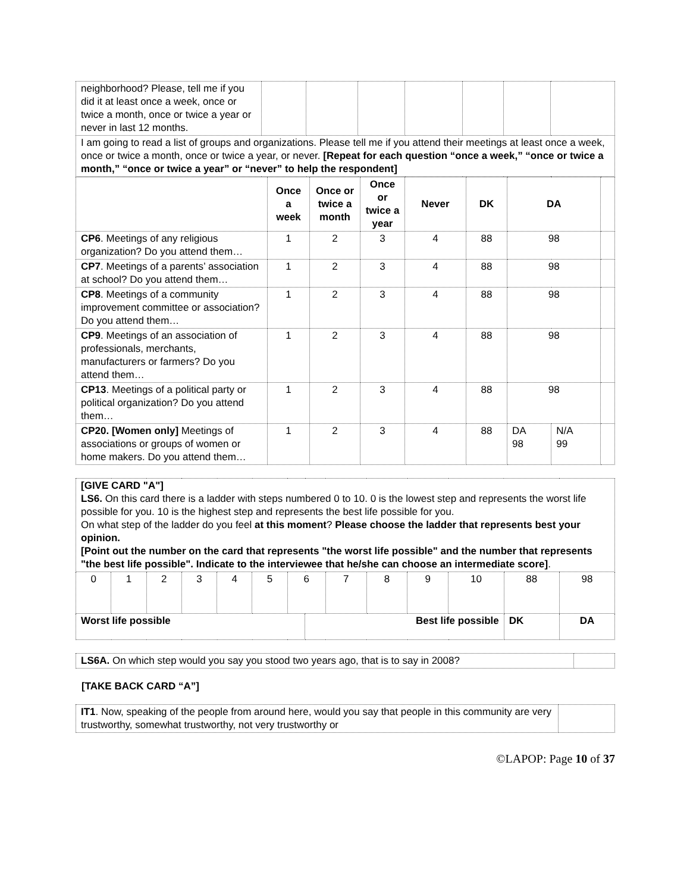| neighborhood? Please, tell me if you did it at least once a week, once or twice a month, once or twice a year or never in last 12 months. | | | | | | | |
| I am going to read a list of groups and organizations. Please tell me if you attend their meetings at least once a week, once or twice a month, once or twice a year, or never. [Repeat for each question “once a week,” “once or twice a month,” “once or twice a year” or “never” to help the respondent] | | | | | | | |
| | Once a week | Once or twice a month | Once or twice a year | Never | DK | DA | | |
| CP6 . Meetings of any religious organization? Do you attend them… | 1 | 2 | 3 | 4 | 88 | 98 | | |
| CP7 . Meetings of a parents’ association at school? Do you attend them… | 1 | 2 | 3 | 4 | 88 | 98 | | |
| CP8 . Meetings of a community improvement committee or association? Do you attend them… | 1 | 2 | 3 | 4 | 88 | 98 | | |
| CP9 . Meetings of an association of professionals, merchants, manufacturers or farmers? Do you attend them… | 1 | 2 | 3 | 4 | 88 | 98 | | |
| CP13 . Meetings of a political party or political organization? Do you attend them… | 1 | 2 | 3 | 4 | 88 | 98 | | |
| CP20. [Women only] Meetings of associations or groups of women or home makers. Do you attend them… | 1 | 2 | 3 | 4 | 88 | DA 98 | N/A 99 | |
| [GIVE CARD "A"] LS6. On this card there is a ladder with steps numbered 0 to 10. 0 is the lowest step and represents the worst life possible for you. 10 is the highest step and represents the best life possible for you. On what step of the ladder do you feel at this moment ? Please choose the ladder that represents best your opinion. [Point out the number on the card that represents "the worst life possible" and the number that represents "the best life possible". Indicate to the interviewee that he/she can choose an intermediate score] . | | | | | | | | | | | | | |
| 0 | 1 | 2 | 3 | 4 | 5 | 6 | | 7 | 8 | 9 | 10 | 88 | 98 |
| Worst life possible | | | | | | | Best life possible | | | | | DK | DA |
| LS6A. On which step would you say you stood two years ago, that is to say in 2008? | |
[TAKE BACK CARD “A”]
| IT1 . Now, speaking of the people from around here, would you say that people in this community are very trustworthy, somewhat trustworthy, not very trustworthy or | |
©LAPOP: Page 10 of 37